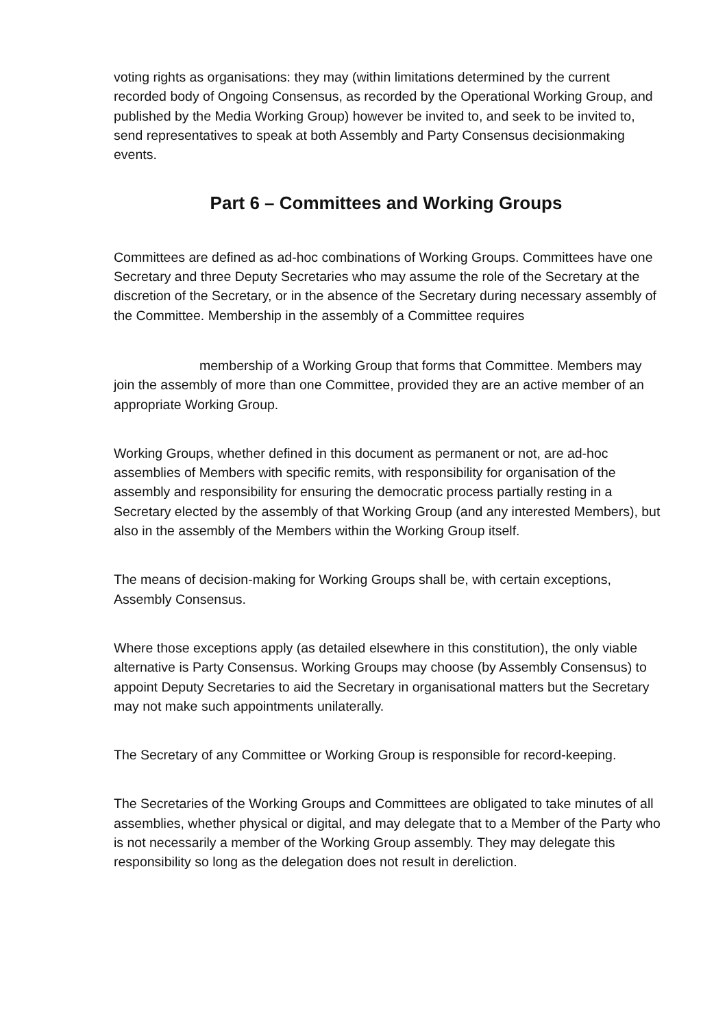voting rights as organisations: they may (within limitations determined by the current recorded body of Ongoing Consensus, as recorded by the Operational Working Group, and published by the Media Working Group) however be invited to, and seek to be invited to, send representatives to speak at both Assembly and Party Consensus decisionmaking events.
Part 6 – Committees and Working Groups
Committees are defined as ad-hoc combinations of Working Groups. Committees have one Secretary and three Deputy Secretaries who may assume the role of the Secretary at the discretion of the Secretary, or in the absence of the Secretary during necessary assembly of the Committee. Membership in the assembly of a Committee requires
membership of a Working Group that forms that Committee. Members may join the assembly of more than one Committee, provided they are an active member of an appropriate Working Group.
Working Groups, whether defined in this document as permanent or not, are ad-hoc assemblies of Members with specific remits, with responsibility for organisation of the assembly and responsibility for ensuring the democratic process partially resting in a Secretary elected by the assembly of that Working Group (and any interested Members), but also in the assembly of the Members within the Working Group itself.
The means of decision-making for Working Groups shall be, with certain exceptions, Assembly Consensus.
Where those exceptions apply (as detailed elsewhere in this constitution), the only viable alternative is Party Consensus. Working Groups may choose (by Assembly Consensus) to appoint Deputy Secretaries to aid the Secretary in organisational matters but the Secretary may not make such appointments unilaterally.
The Secretary of any Committee or Working Group is responsible for record-keeping.
The Secretaries of the Working Groups and Committees are obligated to take minutes of all assemblies, whether physical or digital, and may delegate that to a Member of the Party who is not necessarily a member of the Working Group assembly. They may delegate this responsibility so long as the delegation does not result in dereliction.